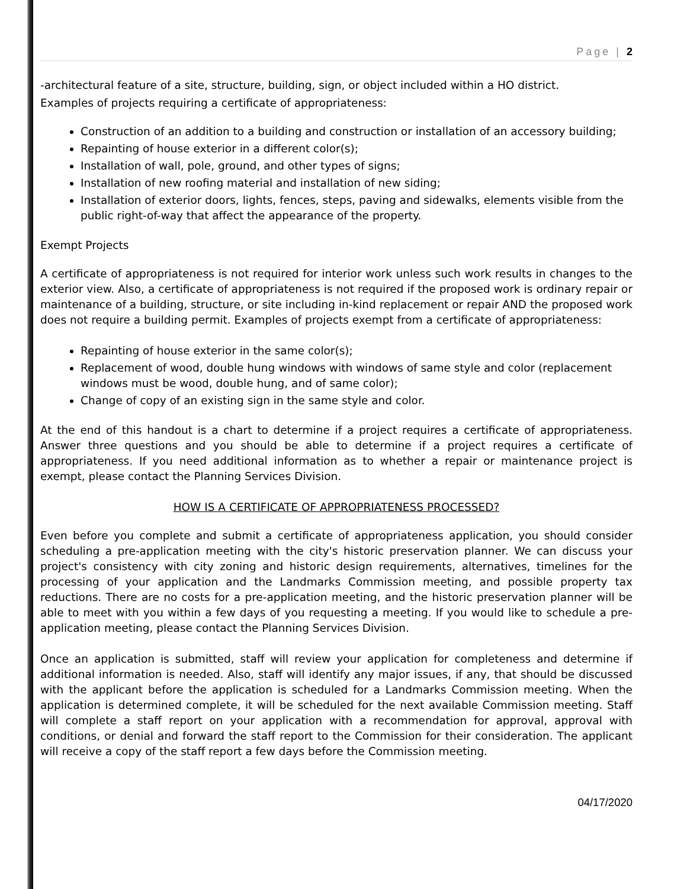Page | 2
-architectural feature of a site, structure, building, sign, or object included within a HO district.
Examples of projects requiring a certificate of appropriateness:
Construction of an addition to a building and construction or installation of an accessory building;
Repainting of house exterior in a different color(s);
Installation of wall, pole, ground, and other types of signs;
Installation of new roofing material and installation of new siding;
Installation of exterior doors, lights, fences, steps, paving and sidewalks, elements visible from the public right-of-way that affect the appearance of the property.
Exempt Projects
A certificate of appropriateness is not required for interior work unless such work results in changes to the exterior view. Also, a certificate of appropriateness is not required if the proposed work is ordinary repair or maintenance of a building, structure, or site including in-kind replacement or repair AND the proposed work does not require a building permit. Examples of projects exempt from a certificate of appropriateness:
Repainting of house exterior in the same color(s);
Replacement of wood, double hung windows with windows of same style and color (replacement windows must be wood, double hung, and of same color);
Change of copy of an existing sign in the same style and color.
At the end of this handout is a chart to determine if a project requires a certificate of appropriateness. Answer three questions and you should be able to determine if a project requires a certificate of appropriateness. If you need additional information as to whether a repair or maintenance project is exempt, please contact the Planning Services Division.
HOW IS A CERTIFICATE OF APPROPRIATENESS PROCESSED?
Even before you complete and submit a certificate of appropriateness application, you should consider scheduling a pre-application meeting with the city's historic preservation planner. We can discuss your project's consistency with city zoning and historic design requirements, alternatives, timelines for the processing of your application and the Landmarks Commission meeting, and possible property tax reductions. There are no costs for a pre-application meeting, and the historic preservation planner will be able to meet with you within a few days of you requesting a meeting. If you would like to schedule a pre- application meeting, please contact the Planning Services Division.
Once an application is submitted, staff will review your application for completeness and determine if additional information is needed. Also, staff will identify any major issues, if any, that should be discussed with the applicant before the application is scheduled for a Landmarks Commission meeting. When the application is determined complete, it will be scheduled for the next available Commission meeting. Staff will complete a staff report on your application with a recommendation for approval, approval with conditions, or denial and forward the staff report to the Commission for their consideration. The applicant will receive a copy of the staff report a few days before the Commission meeting.
04/17/2020